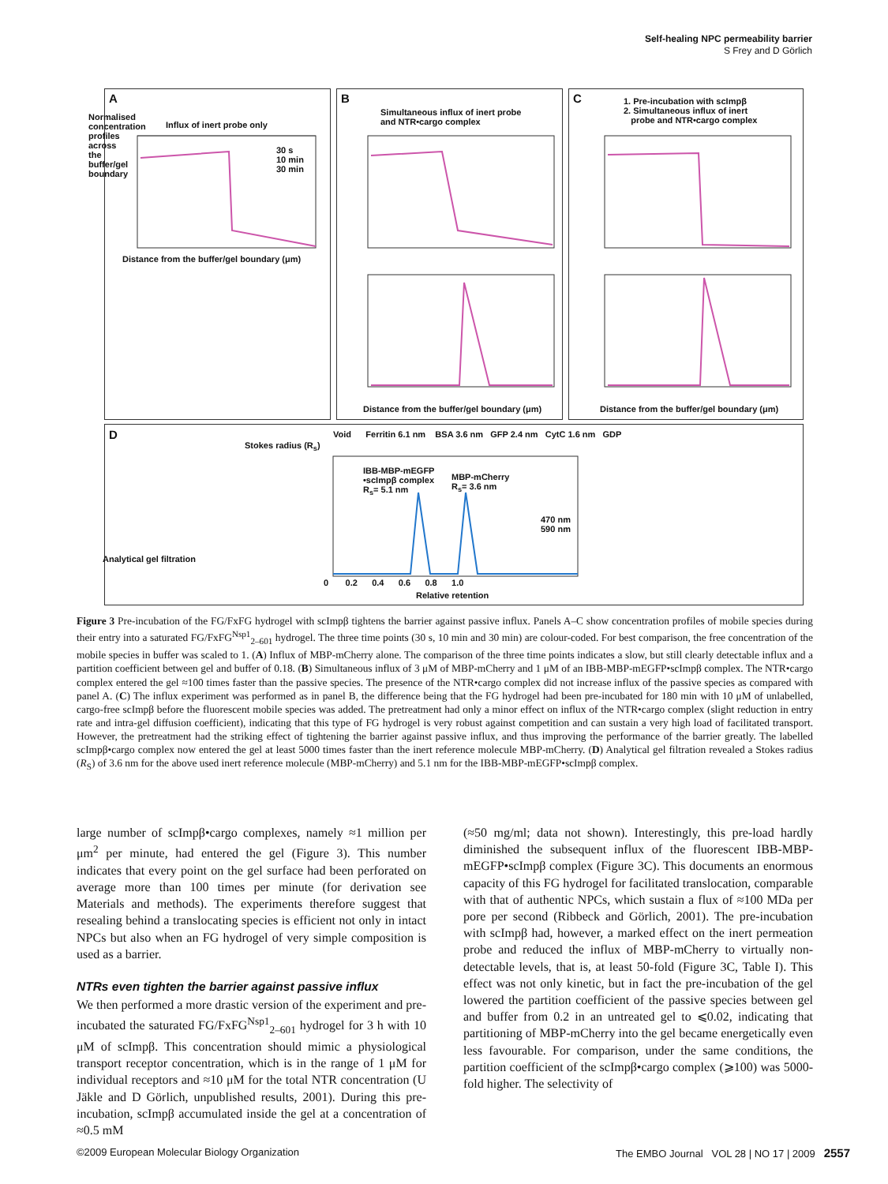Self-healing NPC permeability barrier
S Frey and D Görlich
A
Influx of inert probe only
30 s
10 min
30 min
Distance from the buffer/gel boundary (μm)
B
Simultaneous influx of inert probe
and NTR•cargo complex
Distance from the buffer/gel boundary (μm)
C
1. Pre-incubation with scImpβ
2. Simultaneous influx of inert
probe and NTR•cargo complex
Distance from the buffer/gel boundary (μm)
Normalised concentration profiles across the buffer/gel boundary
D
Stokes radius (R<sub>s</sub>)
Void Ferritin 6.1 nm BSA 3.6 nm GFP 2.4 nm CytC 1.6 nm GDP
IBB-MBP-mEGFP
•scImpβ complex
R<sub>s</sub>= 5.1 nm
MBP-mCherry
R<sub>s</sub>= 3.6 nm
470 nm
590 nm
0 0.2 0.4 0.6 0.8 1.0
Relative retention
Analytical gel filtration
Figure 3 Pre-incubation of the FG/FxFG hydrogel with scImpβ tightens the barrier against passive influx. Panels A–C show concentration profiles of mobile species during their entry into a saturated FG/FxFG<sup>Nsp1</sup><sub>2–601</sub> hydrogel. The three time points (30 s, 10 min and 30 min) are colour-coded. For best comparison, the free concentration of the mobile species in buffer was scaled to 1. (A) Influx of MBP-mCherry alone. The comparison of the three time points indicates a slow, but still clearly detectable influx and a partition coefficient between gel and buffer of 0.18. (B) Simultaneous influx of 3 μM of MBP-mCherry and 1 μM of an IBB-MBP-mEGFP•scImpβ complex. The NTR•cargo complex entered the gel ≈100 times faster than the passive species. The presence of the NTR•cargo complex did not increase influx of the passive species as compared with panel A. (C) The influx experiment was performed as in panel B, the difference being that the FG hydrogel had been pre-incubated for 180 min with 10 μM of unlabelled, cargo-free scImpβ before the fluorescent mobile species was added. The pretreatment had only a minor effect on influx of the NTR•cargo complex (slight reduction in entry rate and intra-gel diffusion coefficient), indicating that this type of FG hydrogel is very robust against competition and can sustain a very high load of facilitated transport. However, the pretreatment had the striking effect of tightening the barrier against passive influx, and thus improving the performance of the barrier greatly. The labelled scImpβ•cargo complex now entered the gel at least 5000 times faster than the inert reference molecule MBP-mCherry. (D) Analytical gel filtration revealed a Stokes radius (R<sub>S</sub>) of 3.6 nm for the above used inert reference molecule (MBP-mCherry) and 5.1 nm for the IBB-MBP-mEGFP•scImpβ complex.
large number of scImpβ•cargo complexes, namely ≈1 million per μm<sup>2</sup> per minute, had entered the gel (Figure 3). This number indicates that every point on the gel surface had been perforated on average more than 100 times per minute (for derivation see Materials and methods). The experiments therefore suggest that resealing behind a translocating species is efficient not only in intact NPCs but also when an FG hydrogel of very simple composition is used as a barrier.
NTRs even tighten the barrier against passive influx
We then performed a more drastic version of the experiment and pre-incubated the saturated FG/FxFG<sup>Nsp1</sup><sub>2–601</sub> hydrogel for 3 h with 10 μM of scImpβ. This concentration should mimic a physiological transport receptor concentration, which is in the range of 1 μM for individual receptors and ≈10 μM for the total NTR concentration (U Jäkle and D Görlich, unpublished results, 2001). During this pre-incubation, scImpβ accumulated inside the gel at a concentration of ≈0.5 mM
(≈50 mg/ml; data not shown). Interestingly, this pre-load hardly diminished the subsequent influx of the fluorescent IBB-MBP-mEGFP•scImpβ complex (Figure 3C). This documents an enormous capacity of this FG hydrogel for facilitated translocation, comparable with that of authentic NPCs, which sustain a flux of ≈100 MDa per pore per second (Ribbeck and Görlich, 2001). The pre-incubation with scImpβ had, however, a marked effect on the inert permeation probe and reduced the influx of MBP-mCherry to virtually non-detectable levels, that is, at least 50-fold (Figure 3C, Table I). This effect was not only kinetic, but in fact the pre-incubation of the gel lowered the partition coefficient of the passive species between gel and buffer from 0.2 in an untreated gel to ⩽0.02, indicating that partitioning of MBP-mCherry into the gel became energetically even less favourable. For comparison, under the same conditions, the partition coefficient of the scImpβ•cargo complex (⩾100) was 5000-fold higher. The selectivity of
©2009 European Molecular Biology Organization The EMBO Journal VOL 28 | NO 17 | 2009 2557